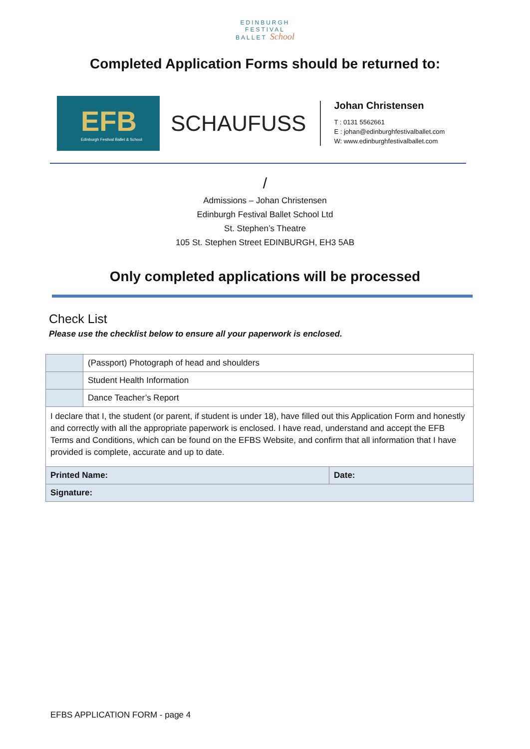EDINBURGH
FESTIVAL
BALLET School
Completed Application Forms should be returned to:
EFB
Edinburgh Festival Ballet & School
SCHAUFUSS
Johan Christensen
T : 0131 5562661
E : johan@edinburghfestivalballet.com
W: www.edinburghfestivalballet.com
/
Admissions – Johan Christensen
Edinburgh Festival Ballet School Ltd
St. Stephen’s Theatre
105 St. Stephen Street EDINBURGH, EH3 5AB
Only completed applications will be processed
Check List
Please use the checklist below to ensure all your paperwork is enclosed.
| | (Passport) Photograph of head and shoulders | |
| | Student Health Information | |
| | Dance Teacher’s Report | |
| I declare that I, the student (or parent, if student is under 18), have filled out this Application Form and honestly and correctly with all the appropriate paperwork is enclosed. I have read, understand and accept the EFB Terms and Conditions, which can be found on the EFBS Website, and confirm that all information that I have provided is complete, accurate and up to date. | | |
| Printed Name: | | Date: |
| Signature: | | |
EFBS APPLICATION FORM - page 4